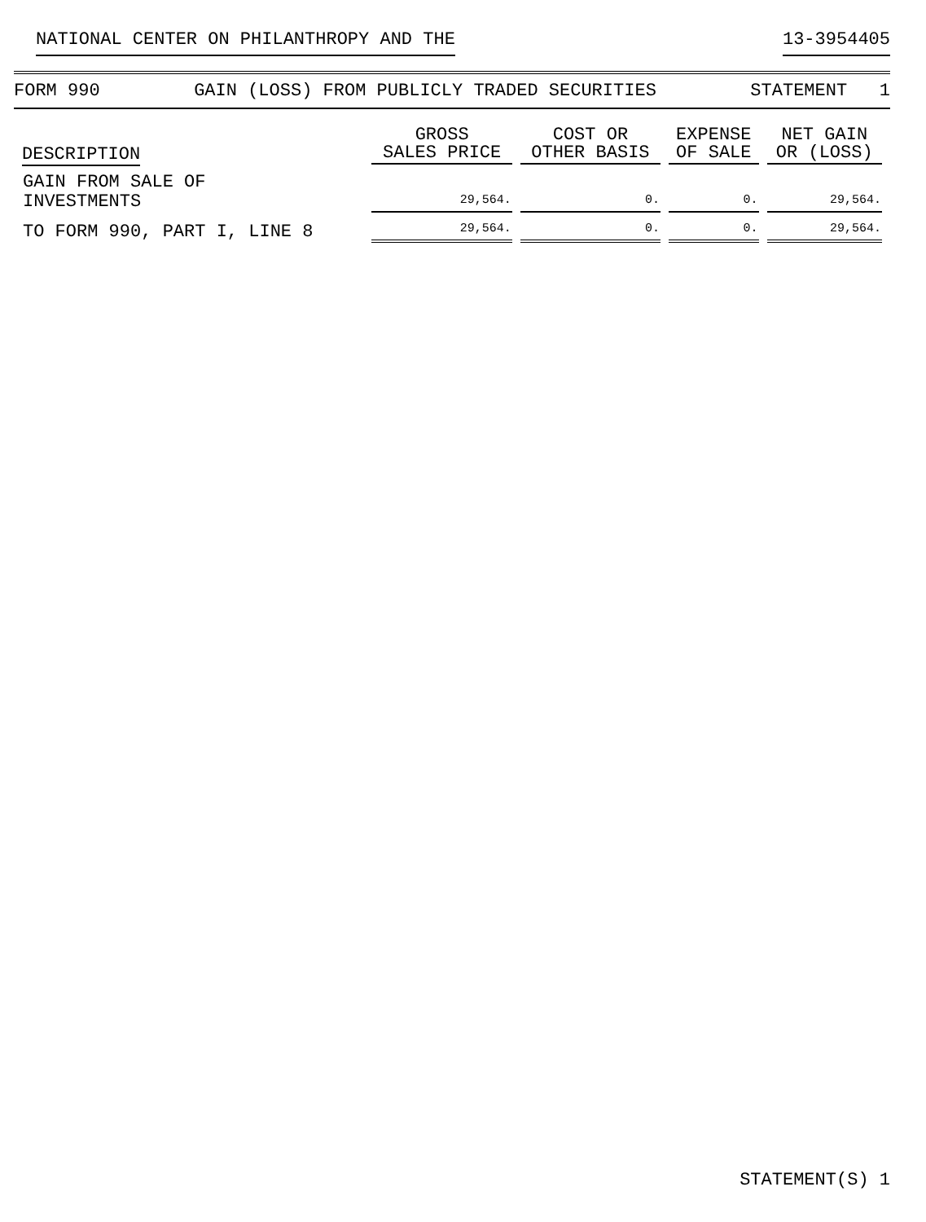NATIONAL CENTER ON PHILANTHROPY AND THE 13-3954405
FORM 990 GAIN (LOSS) FROM PUBLICLY TRADED SECURITIES STATEMENT 1
| DESCRIPTION | GROSS SALES PRICE | COST OR OTHER BASIS | EXPENSE OF SALE | NET GAIN OR (LOSS) |
| --- | --- | --- | --- | --- |
| GAIN FROM SALE OF INVESTMENTS | 29,564. | 0. | 0. | 29,564. |
| TO FORM 990, PART I, LINE 8 | 29,564. | 0. | 0. | 29,564. |
STATEMENT(S) 1